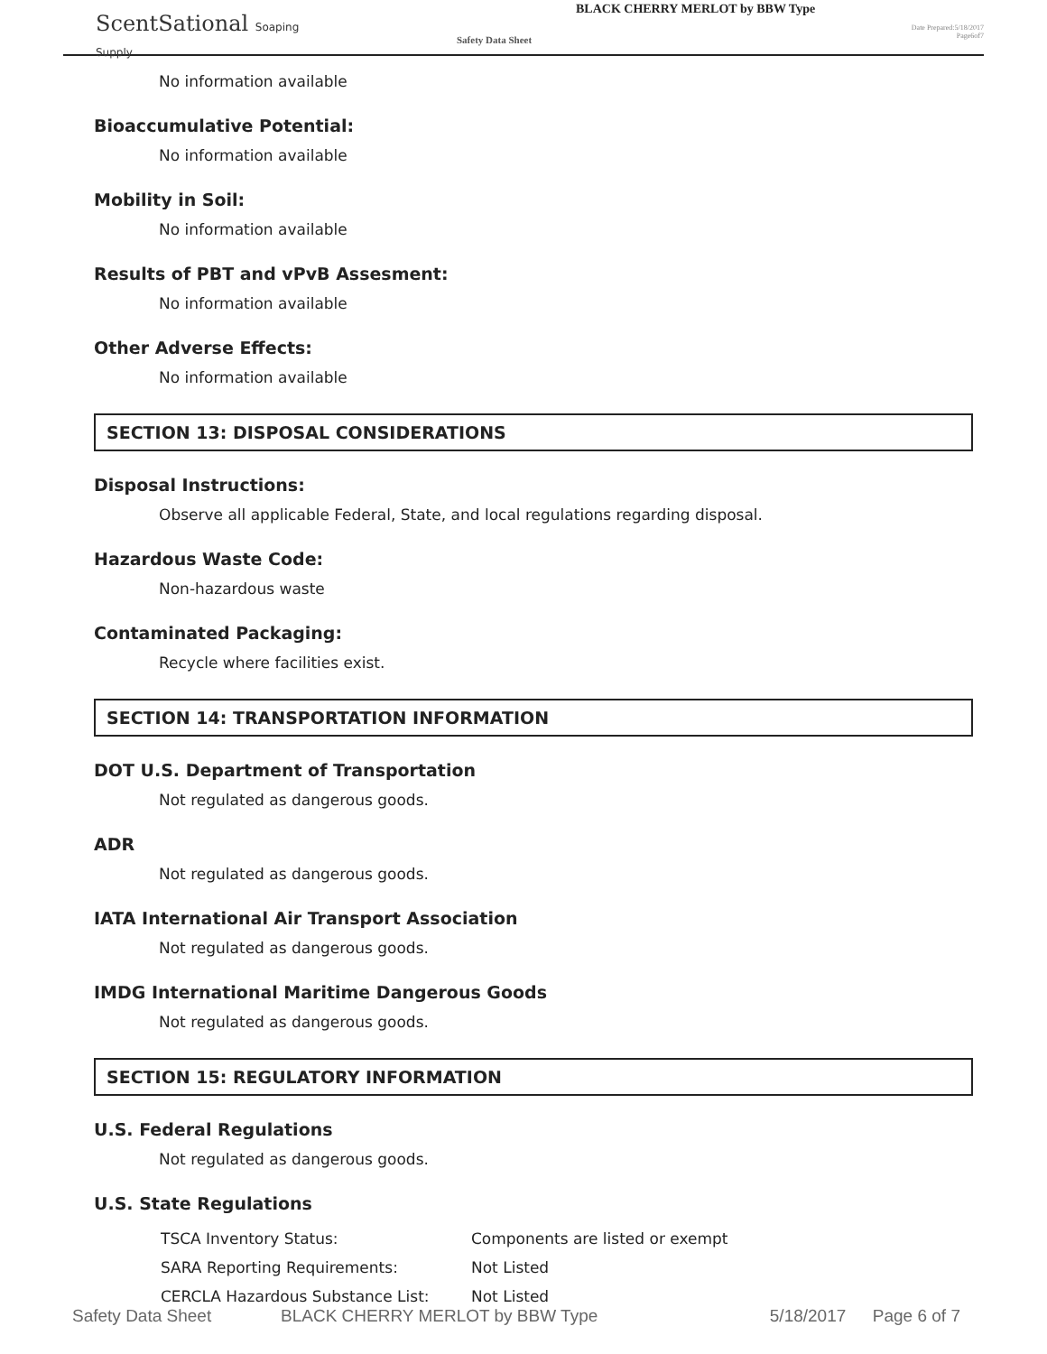ScentSational Soaping Supply
Safety Data Sheet
BLACK CHERRY MERLOT by BBW Type
Date Prepared:5/18/2017
Page6of7
No information available
Bioaccumulative Potential:
No information available
Mobility in Soil:
No information available
Results of PBT and vPvB Assesment:
No information available
Other Adverse Effects:
No information available
SECTION 13: DISPOSAL CONSIDERATIONS
Disposal Instructions:
Observe all applicable Federal, State, and local regulations regarding disposal.
Hazardous Waste Code:
Non-hazardous waste
Contaminated Packaging:
Recycle where facilities exist.
SECTION 14: TRANSPORTATION INFORMATION
DOT U.S. Department of Transportation
Not regulated as dangerous goods.
ADR
Not regulated as dangerous goods.
IATA International Air Transport Association
Not regulated as dangerous goods.
IMDG International Maritime Dangerous Goods
Not regulated as dangerous goods.
SECTION 15: REGULATORY INFORMATION
U.S. Federal Regulations
Not regulated as dangerous goods.
U.S. State Regulations
| TSCA Inventory Status: | Components are listed or exempt |
| SARA Reporting Requirements: | Not Listed |
| CERCLA Hazardous Substance List: | Not Listed |
Safety Data Sheet BLACK CHERRY MERLOT by BBW Type 5/18/2017 Page 6 of 7